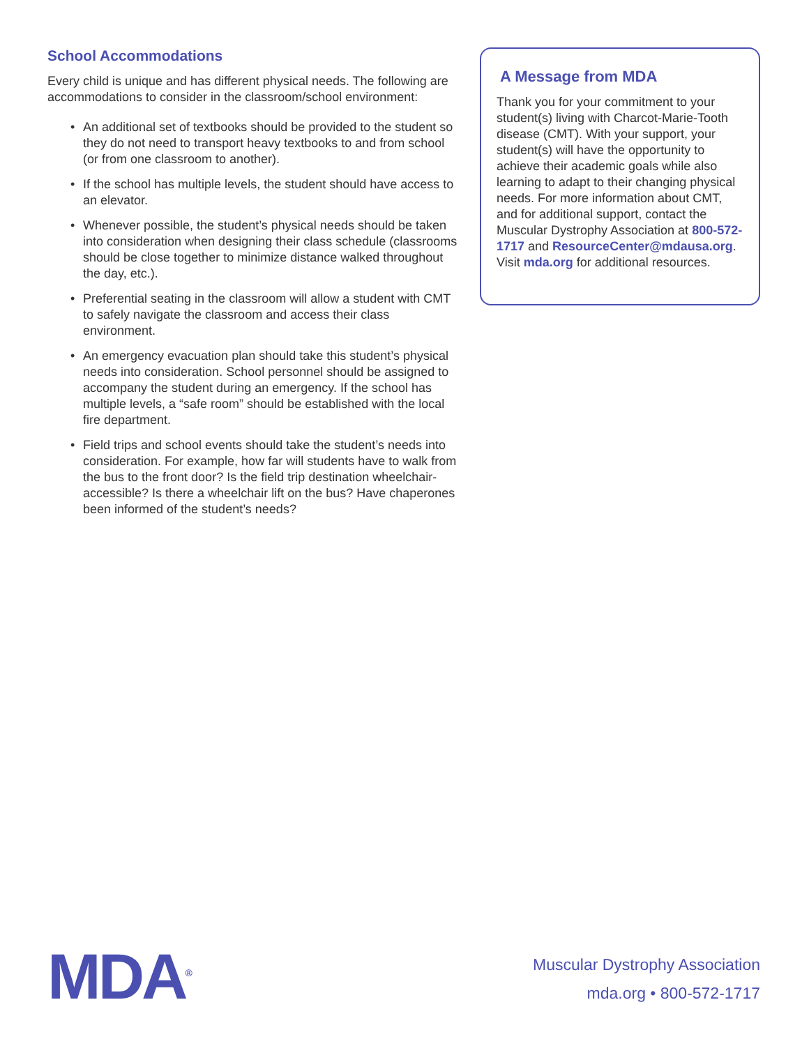School Accommodations
Every child is unique and has different physical needs. The following are accommodations to consider in the classroom/school environment:
• An additional set of textbooks should be provided to the student so they do not need to transport heavy textbooks to and from school (or from one classroom to another).
• If the school has multiple levels, the student should have access to an elevator.
• Whenever possible, the student’s physical needs should be taken into consideration when designing their class schedule (classrooms should be close together to minimize distance walked throughout the day, etc.).
• Preferential seating in the classroom will allow a student with CMT to safely navigate the classroom and access their class environment.
• An emergency evacuation plan should take this student’s physical needs into consideration. School personnel should be assigned to accompany the student during an emergency. If the school has multiple levels, a “safe room” should be established with the local fire department.
• Field trips and school events should take the student’s needs into consideration. For example, how far will students have to walk from the bus to the front door? Is the field trip destination wheelchair-accessible? Is there a wheelchair lift on the bus? Have chaperones been informed of the student’s needs?
A Message from MDA
Thank you for your commitment to your student(s) living with Charcot-Marie-Tooth disease (CMT). With your support, your student(s) will have the opportunity to achieve their academic goals while also learning to adapt to their changing physical needs. For more information about CMT, and for additional support, contact the Muscular Dystrophy Association at 800-572-1717 and ResourceCenter@mdausa.org. Visit mda.org for additional resources.
MDA<sup>®</sup>
Muscular Dystrophy Association
mda.org • 800-572-1717